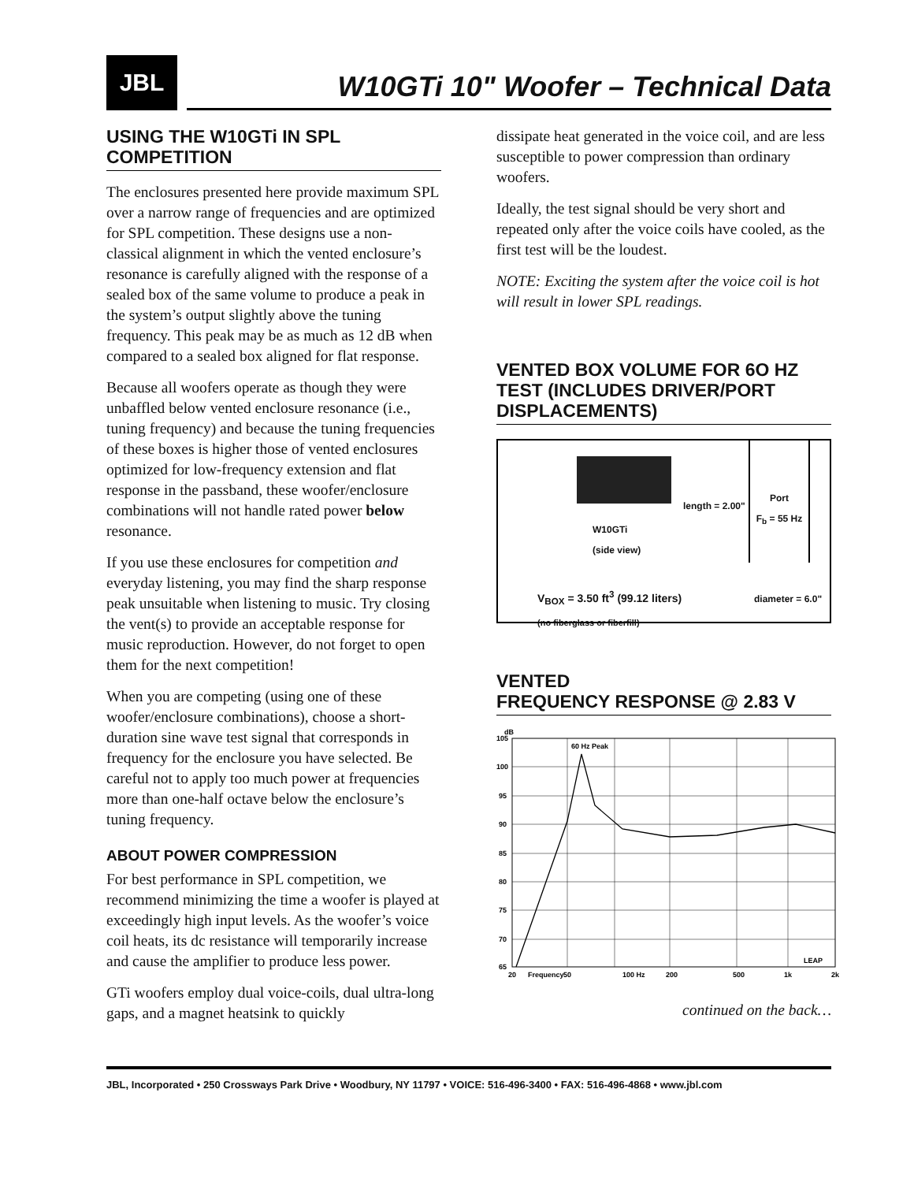JBL
W10GTi 10" Woofer – Technical Data
USING THE W10GTi IN SPL COMPETITION
The enclosures presented here provide maximum SPL over a narrow range of frequencies and are optimized for SPL competition. These designs use a non-classical alignment in which the vented enclosure’s resonance is carefully aligned with the response of a sealed box of the same volume to produce a peak in the system’s output slightly above the tuning frequency. This peak may be as much as 12 dB when compared to a sealed box aligned for flat response.
Because all woofers operate as though they were unbaffled below vented enclosure resonance (i.e., tuning frequency) and because the tuning frequencies of these boxes is higher those of vented enclosures optimized for low-frequency extension and flat response in the passband, these woofer/enclosure combinations will not handle rated power below resonance.
If you use these enclosures for competition and everyday listening, you may find the sharp response peak unsuitable when listening to music. Try closing the vent(s) to provide an acceptable response for music reproduction. However, do not forget to open them for the next competition!
When you are competing (using one of these woofer/enclosure combinations), choose a short-duration sine wave test signal that corresponds in frequency for the enclosure you have selected. Be careful not to apply too much power at frequencies more than one-half octave below the enclosure’s tuning frequency.
ABOUT POWER COMPRESSION
For best performance in SPL competition, we recommend minimizing the time a woofer is played at exceedingly high input levels. As the woofer’s voice coil heats, its dc resistance will temporarily increase and cause the amplifier to produce less power.
GTi woofers employ dual voice-coils, dual ultra-long gaps, and a magnet heatsink to quickly
dissipate heat generated in the voice coil, and are less susceptible to power compression than ordinary woofers.
Ideally, the test signal should be very short and repeated only after the voice coils have cooled, as the first test will be the loudest.
NOTE: Exciting the system after the voice coil is hot will result in lower SPL readings.
VENTED BOX VOLUME FOR 6O HZ TEST (INCLUDES DRIVER/PORT DISPLACEMENTS)
W10GTi
(side view)
length = 2.00"
Port
F<sub>b</sub> = 55 Hz
V<sub>BOX</sub> = 3.50 ft<sup>3</sup> (99.12 liters)
(no fiberglass or fiberfill)
diameter = 6.0"
VENTED
FREQUENCY RESPONSE @ 2.83 V
dB
60 Hz Peak
105
100
95
90
85
80
75
70
65
20
Frequency
50
100 Hz
200
500
1k
2k
LEAP
continued on the back…
JBL, Incorporated • 250 Crossways Park Drive • Woodbury, NY 11797 • VOICE: 516-496-3400 • FAX: 516-496-4868 • www.jbl.com